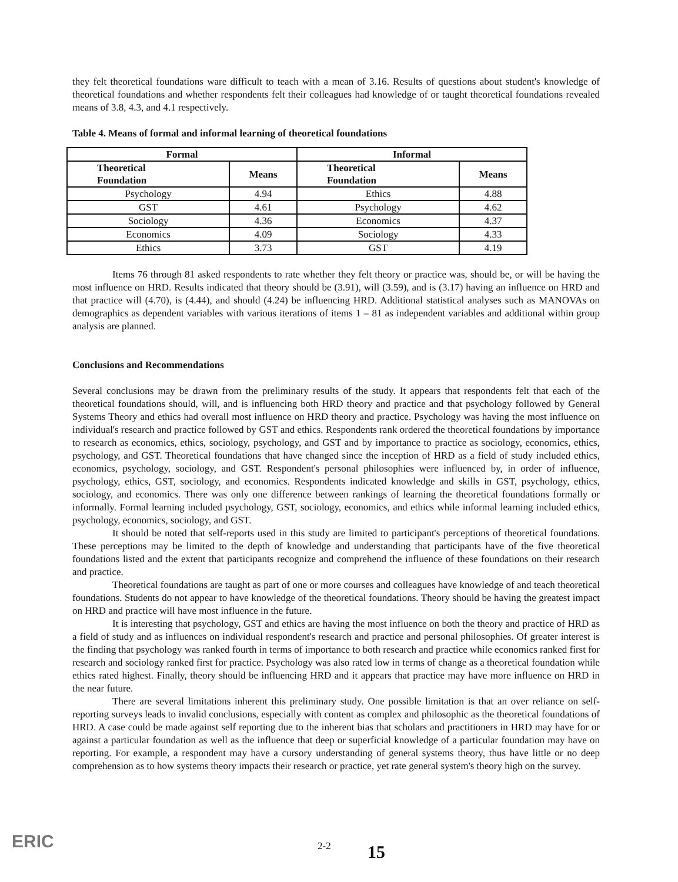they felt theoretical foundations ware difficult to teach with a mean of 3.16. Results of questions about student's knowledge of theoretical foundations and whether respondents felt their colleagues had knowledge of or taught theoretical foundations revealed means of 3.8, 4.3, and 4.1 respectively.
Table 4. Means of formal and informal learning of theoretical foundations
| Formal | | Informal | |
| --- | --- | --- | --- |
| Theoretical Foundation | Means | Theoretical Foundation | Means |
| Psychology | 4.94 | Ethics | 4.88 |
| GST | 4.61 | Psychology | 4.62 |
| Sociology | 4.36 | Economics | 4.37 |
| Economics | 4.09 | Sociology | 4.33 |
| Ethics | 3.73 | GST | 4.19 |
Items 76 through 81 asked respondents to rate whether they felt theory or practice was, should be, or will be having the most influence on HRD. Results indicated that theory should be (3.91), will (3.59), and is (3.17) having an influence on HRD and that practice will (4.70), is (4.44), and should (4.24) be influencing HRD. Additional statistical analyses such as MANOVAs on demographics as dependent variables with various iterations of items 1 – 81 as independent variables and additional within group analysis are planned.
Conclusions and Recommendations
Several conclusions may be drawn from the preliminary results of the study. It appears that respondents felt that each of the theoretical foundations should, will, and is influencing both HRD theory and practice and that psychology followed by General Systems Theory and ethics had overall most influence on HRD theory and practice. Psychology was having the most influence on individual's research and practice followed by GST and ethics. Respondents rank ordered the theoretical foundations by importance to research as economics, ethics, sociology, psychology, and GST and by importance to practice as sociology, economics, ethics, psychology, and GST. Theoretical foundations that have changed since the inception of HRD as a field of study included ethics, economics, psychology, sociology, and GST. Respondent's personal philosophies were influenced by, in order of influence, psychology, ethics, GST, sociology, and economics. Respondents indicated knowledge and skills in GST, psychology, ethics, sociology, and economics. There was only one difference between rankings of learning the theoretical foundations formally or informally. Formal learning included psychology, GST, sociology, economics, and ethics while informal learning included ethics, psychology, economics, sociology, and GST.
It should be noted that self-reports used in this study are limited to participant's perceptions of theoretical foundations. These perceptions may be limited to the depth of knowledge and understanding that participants have of the five theoretical foundations listed and the extent that participants recognize and comprehend the influence of these foundations on their research and practice.
Theoretical foundations are taught as part of one or more courses and colleagues have knowledge of and teach theoretical foundations. Students do not appear to have knowledge of the theoretical foundations. Theory should be having the greatest impact on HRD and practice will have most influence in the future.
It is interesting that psychology, GST and ethics are having the most influence on both the theory and practice of HRD as a field of study and as influences on individual respondent's research and practice and personal philosophies. Of greater interest is the finding that psychology was ranked fourth in terms of importance to both research and practice while economics ranked first for research and sociology ranked first for practice. Psychology was also rated low in terms of change as a theoretical foundation while ethics rated highest. Finally, theory should be influencing HRD and it appears that practice may have more influence on HRD in the near future.
There are several limitations inherent this preliminary study. One possible limitation is that an over reliance on self-reporting surveys leads to invalid conclusions, especially with content as complex and philosophic as the theoretical foundations of HRD. A case could be made against self reporting due to the inherent bias that scholars and practitioners in HRD may have for or against a particular foundation as well as the influence that deep or superficial knowledge of a particular foundation may have on reporting. For example, a respondent may have a cursory understanding of general systems theory, thus have little or no deep comprehension as to how systems theory impacts their research or practice, yet rate general system's theory high on the survey.
ERIC 2-2 15